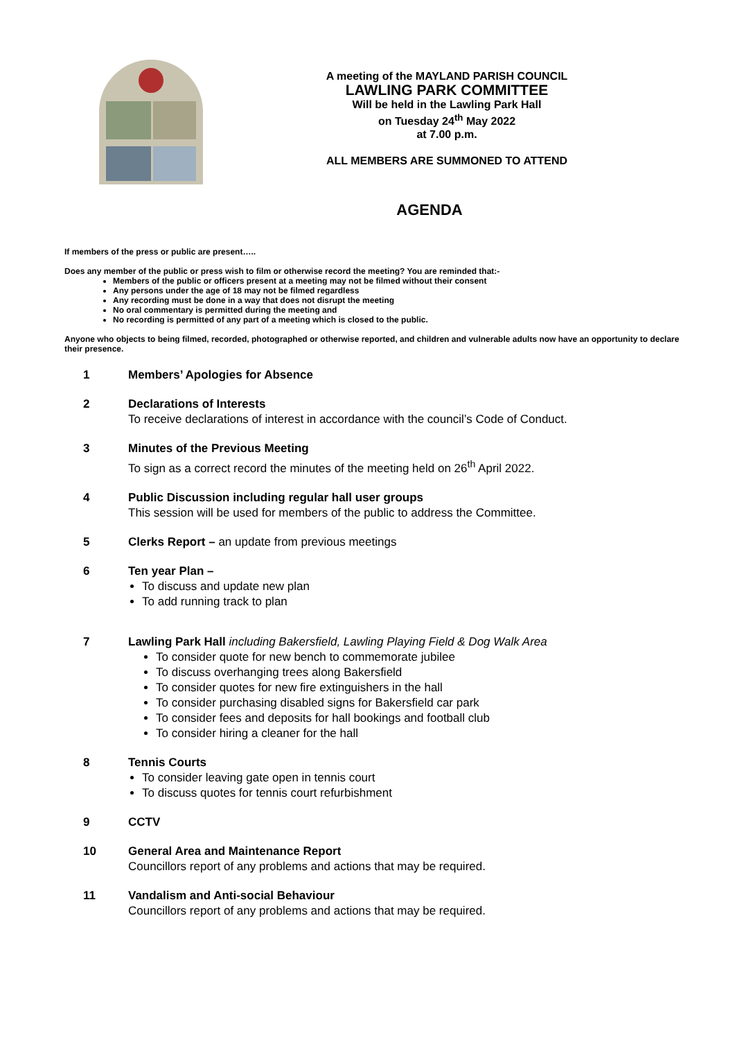A meeting of the MAYLAND PARISH COUNCIL
LAWLING PARK COMMITTEE
Will be held in the Lawling Park Hall
on Tuesday 24<sup>th</sup> May 2022
at 7.00 p.m.
ALL MEMBERS ARE SUMMONED TO ATTEND
AGENDA
If members of the press or public are present…..
Does any member of the public or press wish to film or otherwise record the meeting? You are reminded that:-
Members of the public or officers present at a meeting may not be filmed without their consent
Any persons under the age of 18 may not be filmed regardless
Any recording must be done in a way that does not disrupt the meeting
No oral commentary is permitted during the meeting and
No recording is permitted of any part of a meeting which is closed to the public.
Anyone who objects to being filmed, recorded, photographed or otherwise reported, and children and vulnerable adults now have an opportunity to declare their presence.
1 Members’ Apologies for Absence
2 Declarations of Interests
To receive declarations of interest in accordance with the council’s Code of Conduct.
3 Minutes of the Previous Meeting
To sign as a correct record the minutes of the meeting held on 26<sup>th</sup> April 2022.
4 Public Discussion including regular hall user groups
This session will be used for members of the public to address the Committee.
5 Clerks Report – an update from previous meetings
6 Ten year Plan –
To discuss and update new plan
To add running track to plan
7 Lawling Park Hall including Bakersfield, Lawling Playing Field & Dog Walk Area
To consider quote for new bench to commemorate jubilee
To discuss overhanging trees along Bakersfield
To consider quotes for new fire extinguishers in the hall
To consider purchasing disabled signs for Bakersfield car park
To consider fees and deposits for hall bookings and football club
To consider hiring a cleaner for the hall
8 Tennis Courts
To consider leaving gate open in tennis court
To discuss quotes for tennis court refurbishment
9 CCTV
10 General Area and Maintenance Report
Councillors report of any problems and actions that may be required.
11 Vandalism and Anti-social Behaviour
Councillors report of any problems and actions that may be required.